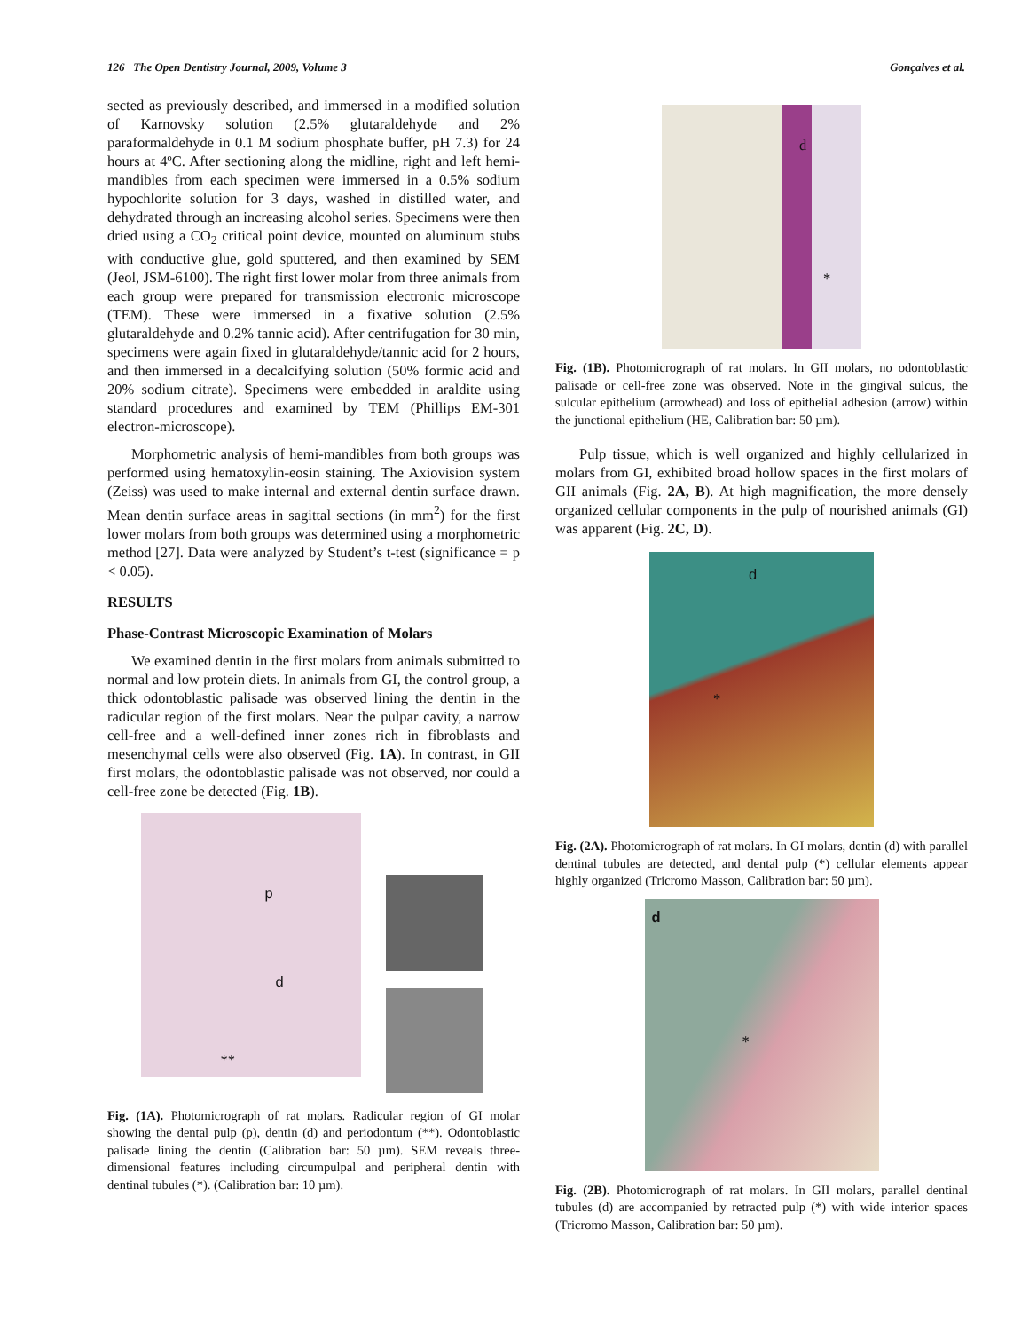126 The Open Dentistry Journal, 2009, Volume 3 Gonçalves et al.
sected as previously described, and immersed in a modified solution of Karnovsky solution (2.5% glutaraldehyde and 2% paraformaldehyde in 0.1 M sodium phosphate buffer, pH 7.3) for 24 hours at 4ºC. After sectioning along the midline, right and left hemi-mandibles from each specimen were immersed in a 0.5% sodium hypochlorite solution for 3 days, washed in distilled water, and dehydrated through an increasing alcohol series. Specimens were then dried using a CO<sub>2</sub> critical point device, mounted on aluminum stubs with conductive glue, gold sputtered, and then examined by SEM (Jeol, JSM-6100). The right first lower molar from three animals from each group were prepared for transmission electronic microscope (TEM). These were immersed in a fixative solution (2.5% glutaraldehyde and 0.2% tannic acid). After centrifugation for 30 min, specimens were again fixed in glutaraldehyde/tannic acid for 2 hours, and then immersed in a decalcifying solution (50% formic acid and 20% sodium citrate). Specimens were embedded in araldite using standard procedures and examined by TEM (Phillips EM-301 electron-microscope).
Morphometric analysis of hemi-mandibles from both groups was performed using hematoxylin-eosin staining. The Axiovision system (Zeiss) was used to make internal and external dentin surface drawn. Mean dentin surface areas in sagittal sections (in mm<sup>2</sup>) for the first lower molars from both groups was determined using a morphometric method [27]. Data were analyzed by Student’s t-test (significance = p < 0.05).
RESULTS
Phase-Contrast Microscopic Examination of Molars
We examined dentin in the first molars from animals submitted to normal and low protein diets. In animals from GI, the control group, a thick odontoblastic palisade was observed lining the dentin in the radicular region of the first molars. Near the pulpar cavity, a narrow cell-free and a well-defined inner zones rich in fibroblasts and mesenchymal cells were also observed (Fig. 1A). In contrast, in GII first molars, the odontoblastic palisade was not observed, nor could a cell-free zone be detected (Fig. 1B).
p
d
**
Fig. (1A). Photomicrograph of rat molars. Radicular region of GI molar showing the dental pulp (p), dentin (d) and periodontum (**). Odontoblastic palisade lining the dentin (Calibration bar: 50 µm). SEM reveals three-dimensional features including circumpulpal and peripheral dentin with dentinal tubules (*). (Calibration bar: 10 µm).
d
*
Fig. (1B). Photomicrograph of rat molars. In GII molars, no odontoblastic palisade or cell-free zone was observed. Note in the gingival sulcus, the sulcular epithelium (arrowhead) and loss of epithelial adhesion (arrow) within the junctional epithelium (HE, Calibration bar: 50 µm).
Pulp tissue, which is well organized and highly cellularized in molars from GI, exhibited broad hollow spaces in the first molars of GII animals (Fig. 2A, B). At high magnification, the more densely organized cellular components in the pulp of nourished animals (GI) was apparent (Fig. 2C, D).
d
*
Fig. (2A). Photomicrograph of rat molars. In GI molars, dentin (d) with parallel dentinal tubules are detected, and dental pulp (*) cellular elements appear highly organized (Tricromo Masson, Calibration bar: 50 µm).
d
*
Fig. (2B). Photomicrograph of rat molars. In GII molars, parallel dentinal tubules (d) are accompanied by retracted pulp (*) with wide interior spaces (Tricromo Masson, Calibration bar: 50 µm).